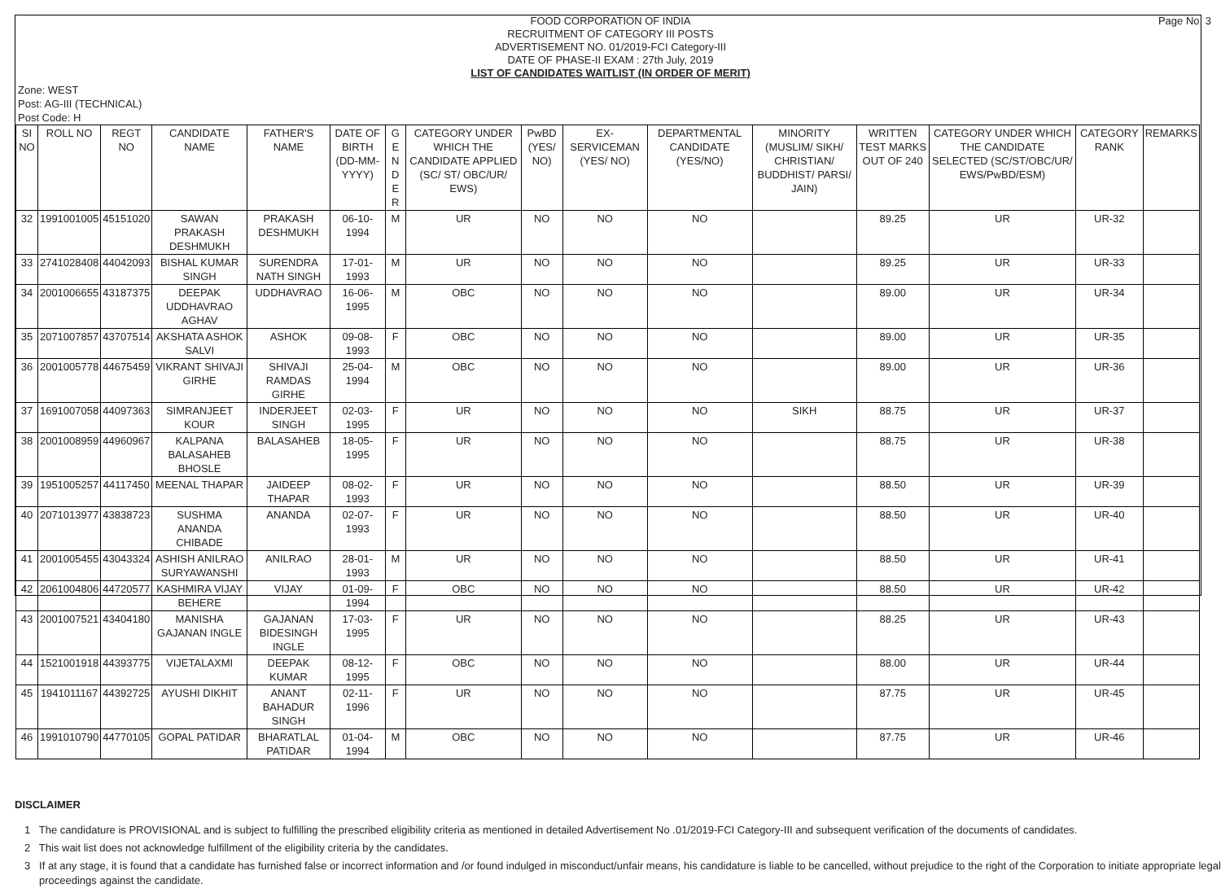Page No: 3
FOOD CORPORATION OF INDIA
RECRUITMENT OF CATEGORY III POSTS
ADVERTISEMENT NO. 01/2019-FCI Category-III
DATE OF PHASE-II EXAM : 27th July, 2019
LIST OF CANDIDATES WAITLIST (IN ORDER OF MERIT)
Zone: WEST
Post: AG-III (TECHNICAL)
Post Code: H
| SI NO | ROLL NO | REGT NO | CANDIDATE NAME | FATHER'S NAME | DATE OF BIRTH (DD-MM-YYYY) | G E N D E R | CATEGORY UNDER WHICH THE CANDIDATE APPLIED (SC/ ST/ OBC/UR/ EWS) | PwBD (YES/ NO) | EX-SERVICEMAN (YES/ NO) | DEPARTMENTAL CANDIDATE (YES/NO) | MINORITY (MUSLIM/ SIKH/ CHRISTIAN/ BUDDHIST/ PARSI/ JAIN) | WRITTEN TEST MARKS OUT OF 240 | CATEGORY UNDER WHICH THE CANDIDATE SELECTED (SC/ST/OBC/UR/ EWS/PwBD/ESM) | CATEGORY RANK | REMARKS |
| --- | --- | --- | --- | --- | --- | --- | --- | --- | --- | --- | --- | --- | --- | --- | --- |
| 32 | 1991001005 | 45151020 | SAWAN PRAKASH DESHMUKH | PRAKASH DESHMUKH | 06-10-1994 | M | UR | NO | NO | NO | | 89.25 | UR | UR-32 | |
| 33 | 2741028408 | 44042093 | BISHAL KUMAR SINGH | SURENDRA NATH SINGH | 17-01-1993 | M | UR | NO | NO | NO | | 89.25 | UR | UR-33 | |
| 34 | 2001006655 | 43187375 | DEEPAK UDDHAVRAO AGHAV | UDDHAVRAO | 16-06-1995 | M | OBC | NO | NO | NO | | 89.00 | UR | UR-34 | |
| 35 | 2071007857 | 43707514 | AKSHATA ASHOK SALVI | ASHOK | 09-08-1993 | F | OBC | NO | NO | NO | | 89.00 | UR | UR-35 | |
| 36 | 2001005778 | 44675459 | VIKRANT SHIVAJI GIRHE | SHIVAJI RAMDAS GIRHE | 25-04-1994 | M | OBC | NO | NO | NO | | 89.00 | UR | UR-36 | |
| 37 | 1691007058 | 44097363 | SIMRANJEET KOUR | INDERJEET SINGH | 02-03-1995 | F | UR | NO | NO | NO | SIKH | 88.75 | UR | UR-37 | |
| 38 | 2001008959 | 44960967 | KALPANA BALASAHEB BHOSLE | BALASAHEB | 18-05-1995 | F | UR | NO | NO | NO | | 88.75 | UR | UR-38 | |
| 39 | 1951005257 | 44117450 | MEENAL THAPAR | JAIDEEP THAPAR | 08-02-1993 | F | UR | NO | NO | NO | | 88.50 | UR | UR-39 | |
| 40 | 2071013977 | 43838723 | SUSHMA ANANDA CHIBADE | ANANDA | 02-07-1993 | F | UR | NO | NO | NO | | 88.50 | UR | UR-40 | |
| 41 | 2001005455 | 43043324 | ASHISH ANILRAO SURYAWANSHI | ANILRAO | 28-01-1993 | M | UR | NO | NO | NO | | 88.50 | UR | UR-41 | |
| 42 | 2061004806 | 44720577 | KASHMIRA VIJAY BEHERE | VIJAY | 01-09-1994 | F | OBC | NO | NO | NO | | 88.50 | UR | UR-42 | |
| 43 | 2001007521 | 43404180 | MANISHA GAJANAN INGLE | GAJANAN BIDESINGH INGLE | 17-03-1995 | F | UR | NO | NO | NO | | 88.25 | UR | UR-43 | |
| 44 | 1521001918 | 44393775 | VIJETALAXMI | DEEPAK KUMAR | 08-12-1995 | F | OBC | NO | NO | NO | | 88.00 | UR | UR-44 | |
| 45 | 1941011167 | 44392725 | AYUSHI DIKHIT | ANANT BAHADUR SINGH | 02-11-1996 | F | UR | NO | NO | NO | | 87.75 | UR | UR-45 | |
| 46 | 1991010790 | 44770105 | GOPAL PATIDAR | BHARATLAL PATIDAR | 01-04-1994 | M | OBC | NO | NO | NO | | 87.75 | UR | UR-46 | |
DISCLAIMER
1 The candidature is PROVISIONAL and is subject to fulfilling the prescribed eligibility criteria as mentioned in detailed Advertisement No .01/2019-FCI Category-III and subsequent verification of the documents of candidates.
2 This wait list does not acknowledge fulfillment of the eligibility criteria by the candidates.
3 If at any stage, it is found that a candidate has furnished false or incorrect information and /or found indulged in misconduct/unfair means, his candidature is liable to be cancelled, without prejudice to the right of the Corporation to initiate appropriate legal proceedings against the candidate.